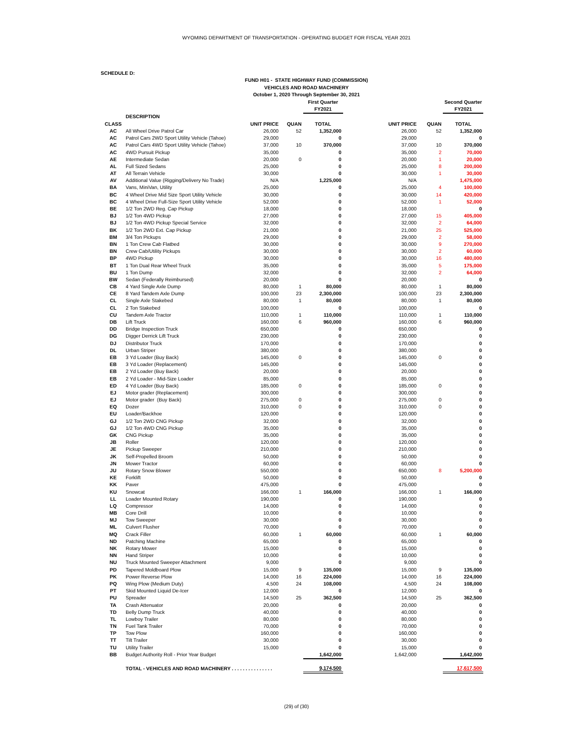WYOMING DEPARTMENT OF TRANSPORTATION - OPERATING BUDGET FOR FISCAL YEAR 2021
SCHEDULE D:
FUND H01 - STATE HIGHWAY FUND (COMMISSION)
VEHICLES AND ROAD MACHINERY
October 1, 2020 Through September 30, 2021
| | | | | First Quarter FY2021 | | | | Second Quarter FY2021 |
| --- | --- | --- | --- | --- | --- | --- | --- | --- |
| | DESCRIPTION | | | | | | | |
| CLASS | | UNIT PRICE | QUAN | TOTAL | | UNIT PRICE | QUAN | TOTAL |
| AC | All Wheel Drive Patrol Car | 26,000 | 52 | 1,352,000 | | 26,000 | 52 | 1,352,000 |
| AC | Patrol Cars 2WD Sport Utility Vehicle (Tahoe) | 29,000 | | 0 | | 29,000 | | 0 |
| AC | Patrol Cars 4WD Sport Utility Vehicle (Tahoe) | 37,000 | 10 | 370,000 | | 37,000 | 10 | 370,000 |
| AC | 4WD Pursuit Pickup | 35,000 | | 0 | | 35,000 | 2 | 70,000 |
| AE | Intermediate Sedan | 20,000 | 0 | 0 | | 20,000 | 1 | 20,000 |
| AL | Full Sized Sedans | 25,000 | | 0 | | 25,000 | 8 | 200,000 |
| AT | All Terrain Vehicle | 30,000 | | 0 | | 30,000 | 1 | 30,000 |
| AV | Additional Value (Rigging/Delivery No Trade) | N/A | | 1,225,000 | | N/A | | 1,475,000 |
| BA | Vans, MiniVan, Utility | 25,000 | | 0 | | 25,000 | 4 | 100,000 |
| BC | 4 Wheel Drive Mid Size Sport Utility Vehicle | 30,000 | | 0 | | 30,000 | 14 | 420,000 |
| BC | 4 Wheel Drive Full-Size Sport Utility Vehicle | 52,000 | | 0 | | 52,000 | 1 | 52,000 |
| BE | 1/2 Ton 2WD Reg. Cap Pickup | 18,000 | | 0 | | 18,000 | | 0 |
| BJ | 1/2 Ton 4WD Pickup | 27,000 | | 0 | | 27,000 | 15 | 405,000 |
| BJ | 1/2 Ton 4WD Pickup Special Service | 32,000 | | 0 | | 32,000 | 2 | 64,000 |
| BK | 1/2 Ton 2WD Ext. Cap Pickup | 21,000 | | 0 | | 21,000 | 25 | 525,000 |
| BM | 3/4 Ton Pickups | 29,000 | | 0 | | 29,000 | 2 | 58,000 |
| BN | 1 Ton Crew Cab Flatbed | 30,000 | | 0 | | 30,000 | 9 | 270,000 |
| BN | Crew Cab/Utility Pickups | 30,000 | | 0 | | 30,000 | 2 | 60,000 |
| BP | 4WD Pickup | 30,000 | | 0 | | 30,000 | 16 | 480,000 |
| BT | 1 Ton Dual Rear Wheel Truck | 35,000 | | 0 | | 35,000 | 5 | 175,000 |
| BU | 1 Ton Dump | 32,000 | | 0 | | 32,000 | 2 | 64,000 |
| BW | Sedan (Federally Reimbursed) | 20,000 | | 0 | | 20,000 | | 0 |
| CB | 4 Yard Single Axle Dump | 80,000 | 1 | 80,000 | | 80,000 | 1 | 80,000 |
| CE | 8 Yard Tandem Axle Dump | 100,000 | 23 | 2,300,000 | | 100,000 | 23 | 2,300,000 |
| CL | Single Axle Stakebed | 80,000 | 1 | 80,000 | | 80,000 | 1 | 80,000 |
| CL | 2 Ton Stakebed | 100,000 | | 0 | | 100,000 | | 0 |
| CU | Tandem Axle Tractor | 110,000 | 1 | 110,000 | | 110,000 | 1 | 110,000 |
| DB | Lift Truck | 160,000 | 6 | 960,000 | | 160,000 | 6 | 960,000 |
| DD | Bridge Inspection Truck | 650,000 | | 0 | | 650,000 | | 0 |
| DG | Digger Derrick Lift Truck | 230,000 | | 0 | | 230,000 | | 0 |
| DJ | Distributor Truck | 170,000 | | 0 | | 170,000 | | 0 |
| DL | Urban Striper | 380,000 | | 0 | | 380,000 | | 0 |
| EB | 3 Yd Loader (Buy Back) | 145,000 | 0 | 0 | | 145,000 | 0 | 0 |
| EB | 3 Yd Loader (Replacement) | 145,000 | | 0 | | 145,000 | | 0 |
| EB | 2 Yd Loader (Buy Back) | 20,000 | | 0 | | 20,000 | | 0 |
| EB | 2 Yd Loader - Mid-Size Loader | 85,000 | | 0 | | 85,000 | | 0 |
| ED | 4 Yd Loader (Buy Back) | 185,000 | 0 | 0 | | 185,000 | 0 | 0 |
| EJ | Motor grader (Replacement) | 300,000 | | 0 | | 300,000 | | 0 |
| EJ | Motor grader (Buy Back) | 275,000 | 0 | 0 | | 275,000 | 0 | 0 |
| EQ | Dozer | 310,000 | 0 | 0 | | 310,000 | 0 | 0 |
| EU | Loader/Backhoe | 120,000 | | 0 | | 120,000 | | 0 |
| GJ | 1/2 Ton 2WD CNG Pickup | 32,000 | | 0 | | 32,000 | | 0 |
| GJ | 1/2 Ton 4WD CNG Pickup | 35,000 | | 0 | | 35,000 | | 0 |
| GK | CNG Pickup | 35,000 | | 0 | | 35,000 | | 0 |
| JB | Roller | 120,000 | | 0 | | 120,000 | | 0 |
| JE | Pickup Sweeper | 210,000 | | 0 | | 210,000 | | 0 |
| JK | Self-Propelled Broom | 50,000 | | 0 | | 50,000 | | 0 |
| JN | Mower Tractor | 60,000 | | 0 | | 60,000 | | 0 |
| JU | Rotary Snow Blower | 550,000 | | 0 | | 650,000 | 8 | 5,200,000 |
| KE | Forklift | 50,000 | | 0 | | 50,000 | | 0 |
| KK | Paver | 475,000 | | 0 | | 475,000 | | 0 |
| KU | Snowcat | 166,000 | 1 | 166,000 | | 166,000 | 1 | 166,000 |
| LL | Loader Mounted Rotary | 190,000 | | 0 | | 190,000 | | 0 |
| LQ | Compressor | 14,000 | | 0 | | 14,000 | | 0 |
| MB | Core Drill | 10,000 | | 0 | | 10,000 | | 0 |
| MJ | Tow Sweeper | 30,000 | | 0 | | 30,000 | | 0 |
| ML | Culvert Flusher | 70,000 | | 0 | | 70,000 | | 0 |
| MQ | Crack Filler | 60,000 | 1 | 60,000 | | 60,000 | 1 | 60,000 |
| ND | Patching Machine | 65,000 | | 0 | | 65,000 | | 0 |
| NK | Rotary Mower | 15,000 | | 0 | | 15,000 | | 0 |
| NN | Hand Striper | 10,000 | | 0 | | 10,000 | | 0 |
| NU | Truck Mounted Sweeper Attachment | 9,000 | | 0 | | 9,000 | | 0 |
| PD | Tapered Moldboard Plow | 15,000 | 9 | 135,000 | | 15,000 | 9 | 135,000 |
| PK | Power Reverse Plow | 14,000 | 16 | 224,000 | | 14,000 | 16 | 224,000 |
| PQ | Wing Plow (Medium Duty) | 4,500 | 24 | 108,000 | | 4,500 | 24 | 108,000 |
| PT | Skid Mounted Liquid De-Icer | 12,000 | | 0 | | 12,000 | | 0 |
| PU | Spreader | 14,500 | 25 | 362,500 | | 14,500 | 25 | 362,500 |
| TA | Crash Attenuator | 20,000 | | 0 | | 20,000 | | 0 |
| TD | Belly Dump Truck | 40,000 | | 0 | | 40,000 | | 0 |
| TL | Lowboy Trailer | 80,000 | | 0 | | 80,000 | | 0 |
| TN | Fuel Tank Trailer | 70,000 | | 0 | | 70,000 | | 0 |
| TP | Tow Plow | 160,000 | | 0 | | 160,000 | | 0 |
| TT | Tilt Trailer | 30,000 | | 0 | | 30,000 | | 0 |
| TU | Utility Trailer | 15,000 | | 0 | | 15,000 | | 0 |
| BB | Budget Authority Roll - Prior Year Budget | | | 1,642,000 | | 1,642,000 | | 1,642,000 |
| | TOTAL - VEHICLES AND ROAD MACHINERY . . . . . . . . . . . . . . . | | | 9,174,500 | | | | 17,617,500 |
(29) of (30)